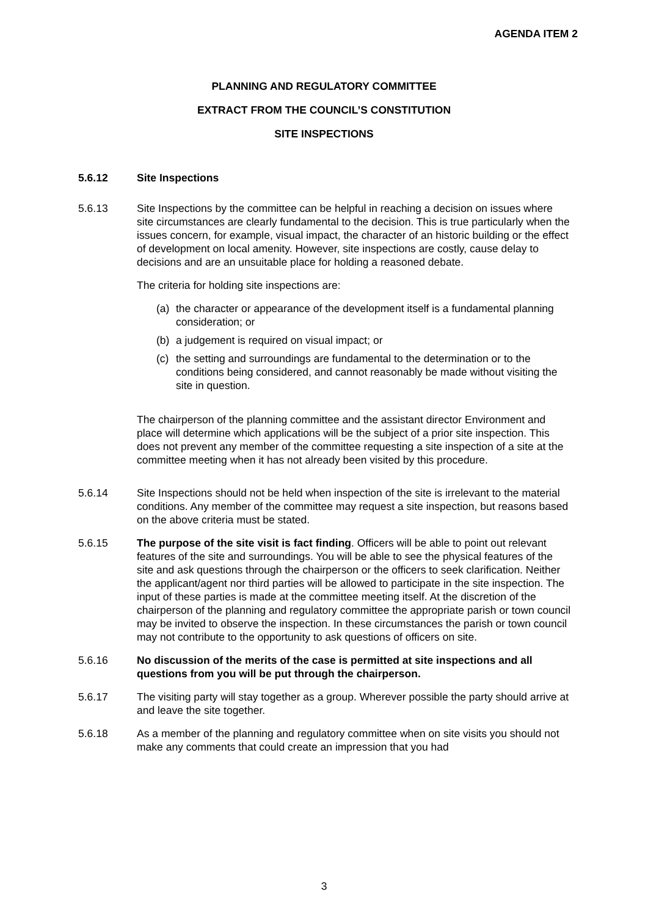AGENDA ITEM 2
PLANNING AND REGULATORY COMMITTEE
EXTRACT FROM THE COUNCIL’S CONSTITUTION
SITE INSPECTIONS
5.6.12 Site Inspections
5.6.13 Site Inspections by the committee can be helpful in reaching a decision on issues where site circumstances are clearly fundamental to the decision. This is true particularly when the issues concern, for example, visual impact, the character of an historic building or the effect of development on local amenity. However, site inspections are costly, cause delay to decisions and are an unsuitable place for holding a reasoned debate.
The criteria for holding site inspections are:
(a) the character or appearance of the development itself is a fundamental planning consideration; or
(b) a judgement is required on visual impact; or
(c) the setting and surroundings are fundamental to the determination or to the conditions being considered, and cannot reasonably be made without visiting the site in question.
The chairperson of the planning committee and the assistant director Environment and place will determine which applications will be the subject of a prior site inspection. This does not prevent any member of the committee requesting a site inspection of a site at the committee meeting when it has not already been visited by this procedure.
5.6.14 Site Inspections should not be held when inspection of the site is irrelevant to the material conditions. Any member of the committee may request a site inspection, but reasons based on the above criteria must be stated.
5.6.15 The purpose of the site visit is fact finding. Officers will be able to point out relevant features of the site and surroundings. You will be able to see the physical features of the site and ask questions through the chairperson or the officers to seek clarification. Neither the applicant/agent nor third parties will be allowed to participate in the site inspection. The input of these parties is made at the committee meeting itself. At the discretion of the chairperson of the planning and regulatory committee the appropriate parish or town council may be invited to observe the inspection. In these circumstances the parish or town council may not contribute to the opportunity to ask questions of officers on site.
5.6.16 No discussion of the merits of the case is permitted at site inspections and all questions from you will be put through the chairperson.
5.6.17 The visiting party will stay together as a group. Wherever possible the party should arrive at and leave the site together.
5.6.18 As a member of the planning and regulatory committee when on site visits you should not make any comments that could create an impression that you had
3